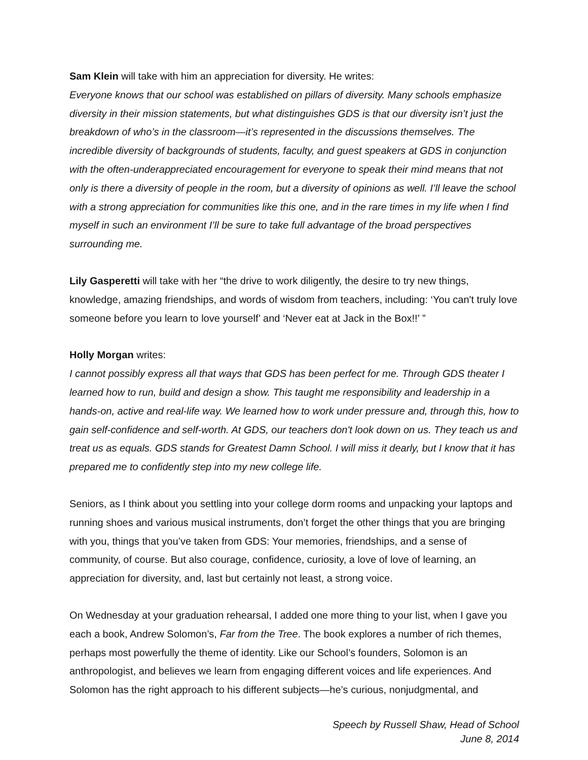Sam Klein will take with him an appreciation for diversity. He writes:
Everyone knows that our school was established on pillars of diversity. Many schools emphasize diversity in their mission statements, but what distinguishes GDS is that our diversity isn’t just the breakdown of who’s in the classroom—it’s represented in the discussions themselves. The incredible diversity of backgrounds of students, faculty, and guest speakers at GDS in conjunction with the often-underappreciated encouragement for everyone to speak their mind means that not only is there a diversity of people in the room, but a diversity of opinions as well. I’ll leave the school with a strong appreciation for communities like this one, and in the rare times in my life when I find myself in such an environment I’ll be sure to take full advantage of the broad perspectives surrounding me.
Lily Gasperetti will take with her “the drive to work diligently, the desire to try new things, knowledge, amazing friendships, and words of wisdom from teachers, including: ‘You can't truly love someone before you learn to love yourself’ and ‘Never eat at Jack in the Box!!’ ”
Holly Morgan writes:
I cannot possibly express all that ways that GDS has been perfect for me. Through GDS theater I learned how to run, build and design a show. This taught me responsibility and leadership in a hands-on, active and real-life way. We learned how to work under pressure and, through this, how to gain self-confidence and self-worth. At GDS, our teachers don't look down on us. They teach us and treat us as equals. GDS stands for Greatest Damn School. I will miss it dearly, but I know that it has prepared me to confidently step into my new college life.
Seniors, as I think about you settling into your college dorm rooms and unpacking your laptops and running shoes and various musical instruments, don’t forget the other things that you are bringing with you, things that you’ve taken from GDS: Your memories, friendships, and a sense of community, of course. But also courage, confidence, curiosity, a love of love of learning, an appreciation for diversity, and, last but certainly not least, a strong voice.
On Wednesday at your graduation rehearsal, I added one more thing to your list, when I gave you each a book, Andrew Solomon’s, Far from the Tree. The book explores a number of rich themes, perhaps most powerfully the theme of identity. Like our School’s founders, Solomon is an anthropologist, and believes we learn from engaging different voices and life experiences. And Solomon has the right approach to his different subjects—he’s curious, nonjudgmental, and
Speech by Russell Shaw, Head of School
June 8, 2014